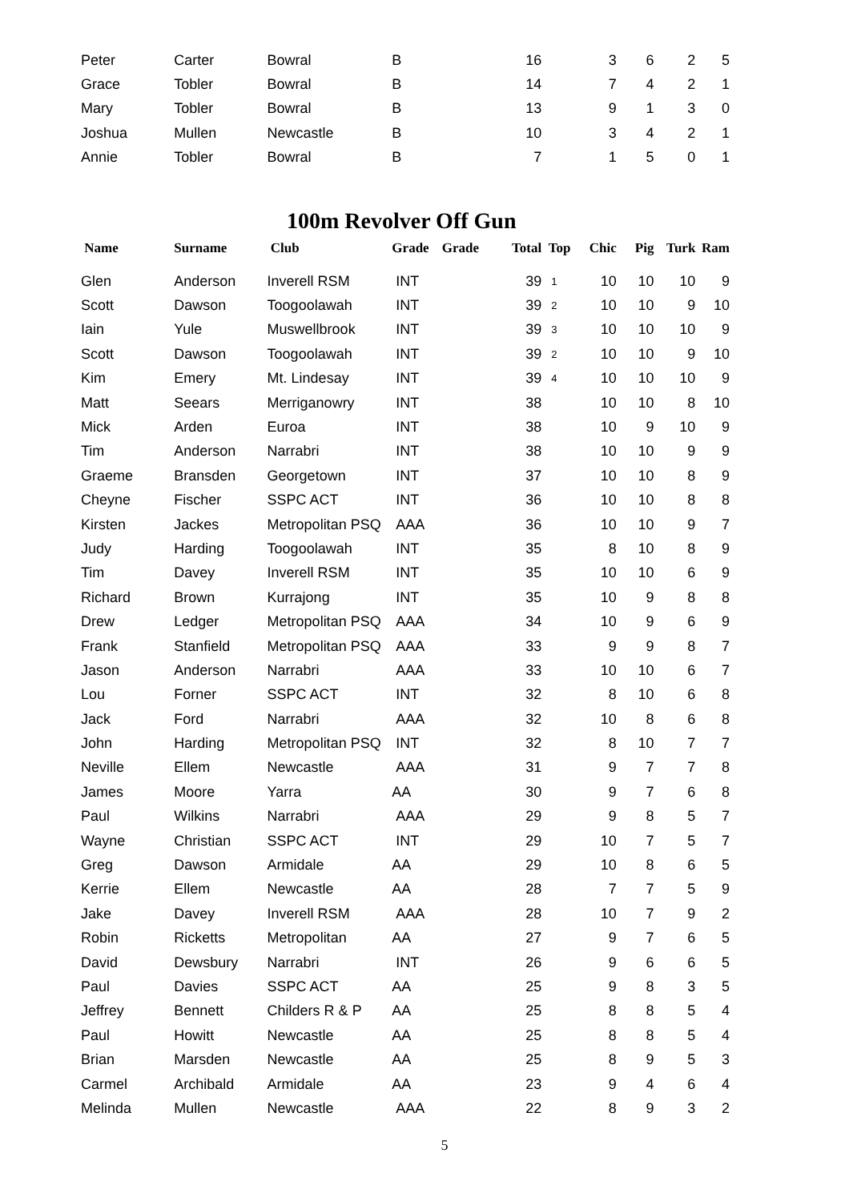| Peter | Carter | Bowral | B | | 16 | | 3 | 6 | 2 | 5 |
| Grace | Tobler | Bowral | B | | 14 | | 7 | 4 | 2 | 1 |
| Mary | Tobler | Bowral | B | | 13 | | 9 | 1 | 3 | 0 |
| Joshua | Mullen | Newcastle | B | | 10 | | 3 | 4 | 2 | 1 |
| Annie | Tobler | Bowral | B | | 7 | | 1 | 5 | 0 | 1 |
100m Revolver Off Gun
| Name | Surname | Club | Grade | Grade | Total | Top | Chic | Pig | Turk | Ram |
| --- | --- | --- | --- | --- | --- | --- | --- | --- | --- | --- |
| Glen | Anderson | Inverell RSM | INT | | 39 | 1 | 10 | 10 | 10 | 9 |
| Scott | Dawson | Toogoolawah | INT | | 39 | 2 | 10 | 10 | 9 | 10 |
| Iain | Yule | Muswellbrook | INT | | 39 | 3 | 10 | 10 | 10 | 9 |
| Scott | Dawson | Toogoolawah | INT | | 39 | 2 | 10 | 10 | 9 | 10 |
| Kim | Emery | Mt. Lindesay | INT | | 39 | 4 | 10 | 10 | 10 | 9 |
| Matt | Seears | Merriganowry | INT | | 38 | | 10 | 10 | 8 | 10 |
| Mick | Arden | Euroa | INT | | 38 | | 10 | 9 | 10 | 9 |
| Tim | Anderson | Narrabri | INT | | 38 | | 10 | 10 | 9 | 9 |
| Graeme | Bransden | Georgetown | INT | | 37 | | 10 | 10 | 8 | 9 |
| Cheyne | Fischer | SSPC ACT | INT | | 36 | | 10 | 10 | 8 | 8 |
| Kirsten | Jackes | Metropolitan PSQ | AAA | | 36 | | 10 | 10 | 9 | 7 |
| Judy | Harding | Toogoolawah | INT | | 35 | | 8 | 10 | 8 | 9 |
| Tim | Davey | Inverell RSM | INT | | 35 | | 10 | 10 | 6 | 9 |
| Richard | Brown | Kurrajong | INT | | 35 | | 10 | 9 | 8 | 8 |
| Drew | Ledger | Metropolitan PSQ | AAA | | 34 | | 10 | 9 | 6 | 9 |
| Frank | Stanfield | Metropolitan PSQ | AAA | | 33 | | 9 | 9 | 8 | 7 |
| Jason | Anderson | Narrabri | AAA | | 33 | | 10 | 10 | 6 | 7 |
| Lou | Forner | SSPC ACT | INT | | 32 | | 8 | 10 | 6 | 8 |
| Jack | Ford | Narrabri | AAA | | 32 | | 10 | 8 | 6 | 8 |
| John | Harding | Metropolitan PSQ | INT | | 32 | | 8 | 10 | 7 | 7 |
| Neville | Ellem | Newcastle | AAA | | 31 | | 9 | 7 | 7 | 8 |
| James | Moore | Yarra | AA | | 30 | | 9 | 7 | 6 | 8 |
| Paul | Wilkins | Narrabri | AAA | | 29 | | 9 | 8 | 5 | 7 |
| Wayne | Christian | SSPC ACT | INT | | 29 | | 10 | 7 | 5 | 7 |
| Greg | Dawson | Armidale | AA | | 29 | | 10 | 8 | 6 | 5 |
| Kerrie | Ellem | Newcastle | AA | | 28 | | 7 | 7 | 5 | 9 |
| Jake | Davey | Inverell RSM | AAA | | 28 | | 10 | 7 | 9 | 2 |
| Robin | Ricketts | Metropolitan | AA | | 27 | | 9 | 7 | 6 | 5 |
| David | Dewsbury | Narrabri | INT | | 26 | | 9 | 6 | 6 | 5 |
| Paul | Davies | SSPC ACT | AA | | 25 | | 9 | 8 | 3 | 5 |
| Jeffrey | Bennett | Childers R & P | AA | | 25 | | 8 | 8 | 5 | 4 |
| Paul | Howitt | Newcastle | AA | | 25 | | 8 | 8 | 5 | 4 |
| Brian | Marsden | Newcastle | AA | | 25 | | 8 | 9 | 5 | 3 |
| Carmel | Archibald | Armidale | AA | | 23 | | 9 | 4 | 6 | 4 |
| Melinda | Mullen | Newcastle | AAA | | 22 | | 8 | 9 | 3 | 2 |
5